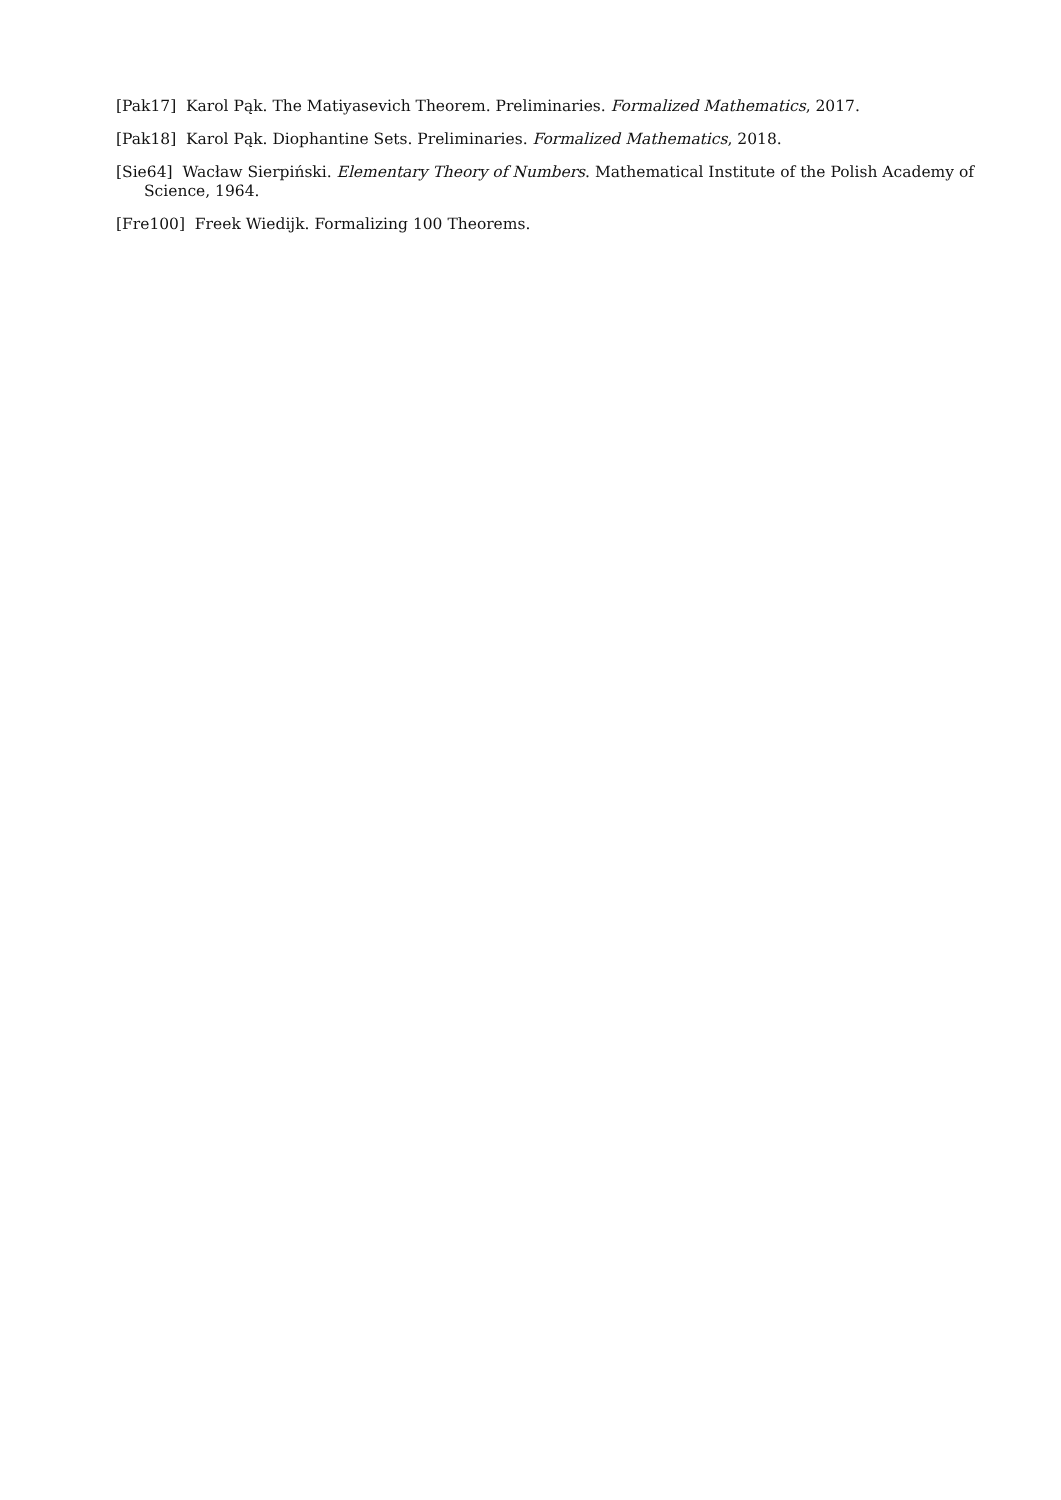[Pak17] Karol Pąk. The Matiyasevich Theorem. Preliminaries. Formalized Mathematics, 2017.
[Pak18] Karol Pąk. Diophantine Sets. Preliminaries. Formalized Mathematics, 2018.
[Sie64] Wacław Sierpiński. Elementary Theory of Numbers. Mathematical Institute of the Polish Academy of Science, 1964.
[Fre100] Freek Wiedijk. Formalizing 100 Theorems.